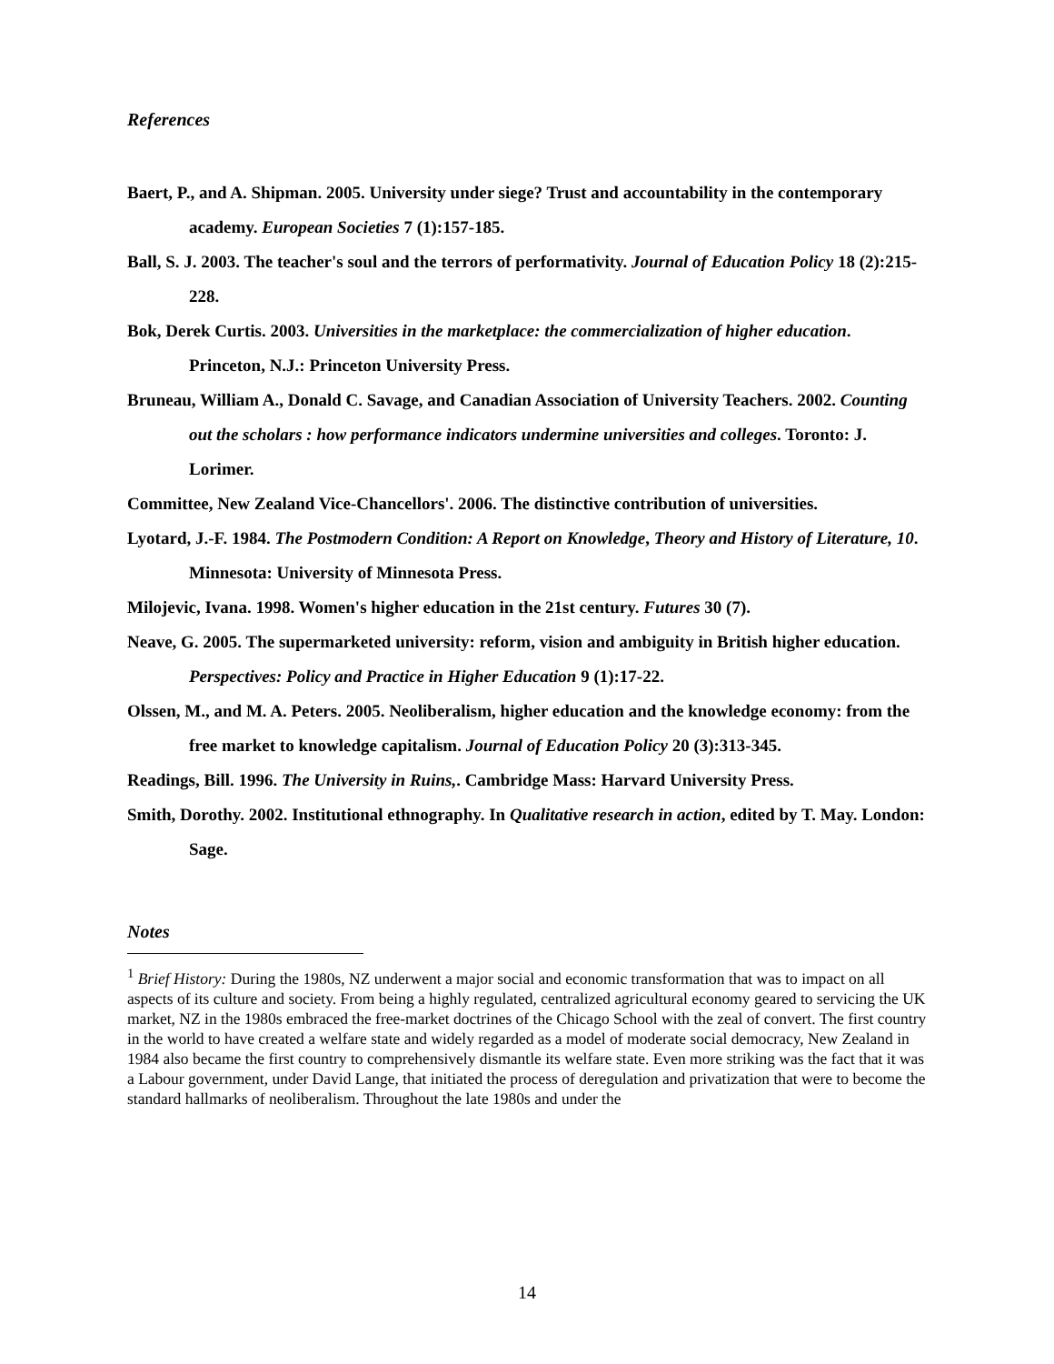References
Baert, P., and A. Shipman. 2005. University under siege? Trust and accountability in the contemporary academy. European Societies 7 (1):157-185.
Ball, S. J. 2003. The teacher's soul and the terrors of performativity. Journal of Education Policy 18 (2):215-228.
Bok, Derek Curtis. 2003. Universities in the marketplace: the commercialization of higher education. Princeton, N.J.: Princeton University Press.
Bruneau, William A., Donald C. Savage, and Canadian Association of University Teachers. 2002. Counting out the scholars : how performance indicators undermine universities and colleges. Toronto: J. Lorimer.
Committee, New Zealand Vice-Chancellors'. 2006. The distinctive contribution of universities.
Lyotard, J.-F. 1984. The Postmodern Condition: A Report on Knowledge, Theory and History of Literature, 10. Minnesota: University of Minnesota Press.
Milojevic, Ivana. 1998. Women's higher education in the 21st century. Futures 30 (7).
Neave, G. 2005. The supermarketed university: reform, vision and ambiguity in British higher education. Perspectives: Policy and Practice in Higher Education 9 (1):17-22.
Olssen, M., and M. A. Peters. 2005. Neoliberalism, higher education and the knowledge economy: from the free market to knowledge capitalism. Journal of Education Policy 20 (3):313-345.
Readings, Bill. 1996. The University in Ruins,. Cambridge Mass: Harvard University Press.
Smith, Dorothy. 2002. Institutional ethnography. In Qualitative research in action, edited by T. May. London: Sage.
Notes
<sup>1</sup> Brief History: During the 1980s, NZ underwent a major social and economic transformation that was to impact on all aspects of its culture and society. From being a highly regulated, centralized agricultural economy geared to servicing the UK market, NZ in the 1980s embraced the free-market doctrines of the Chicago School with the zeal of convert. The first country in the world to have created a welfare state and widely regarded as a model of moderate social democracy, New Zealand in 1984 also became the first country to comprehensively dismantle its welfare state. Even more striking was the fact that it was a Labour government, under David Lange, that initiated the process of deregulation and privatization that were to become the standard hallmarks of neoliberalism. Throughout the late 1980s and under the
14